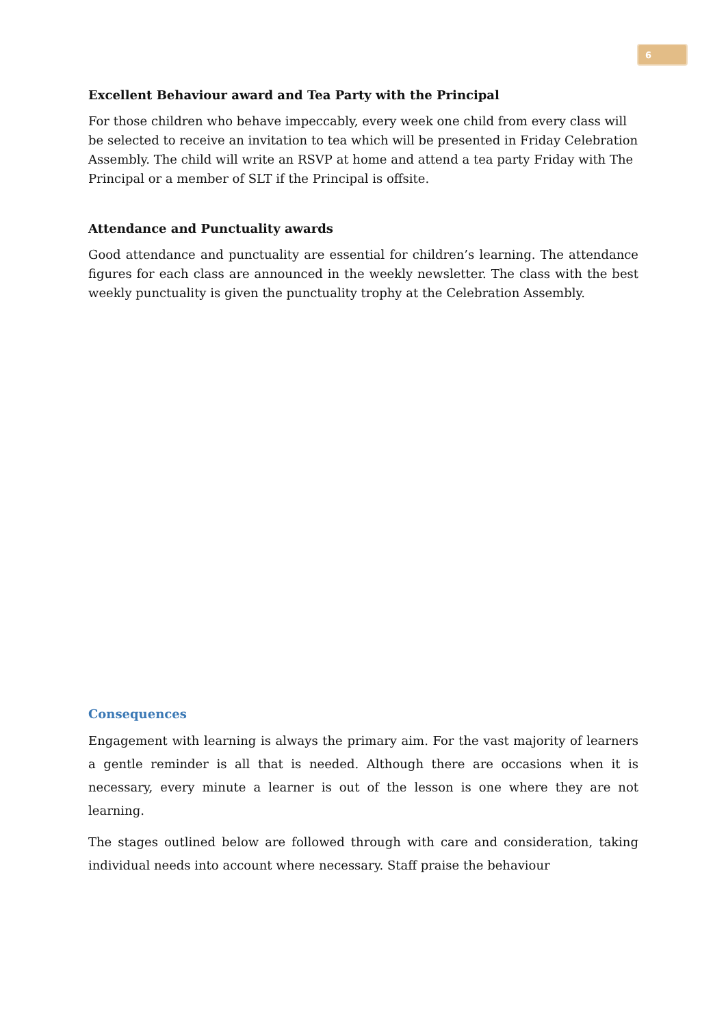6
Excellent Behaviour award and Tea Party with the Principal
For those children who behave impeccably, every week one child from every class will be selected to receive an invitation to tea which will be presented in Friday Celebration Assembly. The child will write an RSVP at home and attend a tea party Friday with The Principal or a member of SLT if the Principal is offsite.
Attendance and Punctuality awards
Good attendance and punctuality are essential for children’s learning. The attendance figures for each class are announced in the weekly newsletter. The class with the best weekly punctuality is given the punctuality trophy at the Celebration Assembly.
Consequences
Engagement with learning is always the primary aim. For the vast majority of learners a gentle reminder is all that is needed. Although there are occasions when it is necessary, every minute a learner is out of the lesson is one where they are not learning.
The stages outlined below are followed through with care and consideration, taking individual needs into account where necessary. Staff praise the behaviour